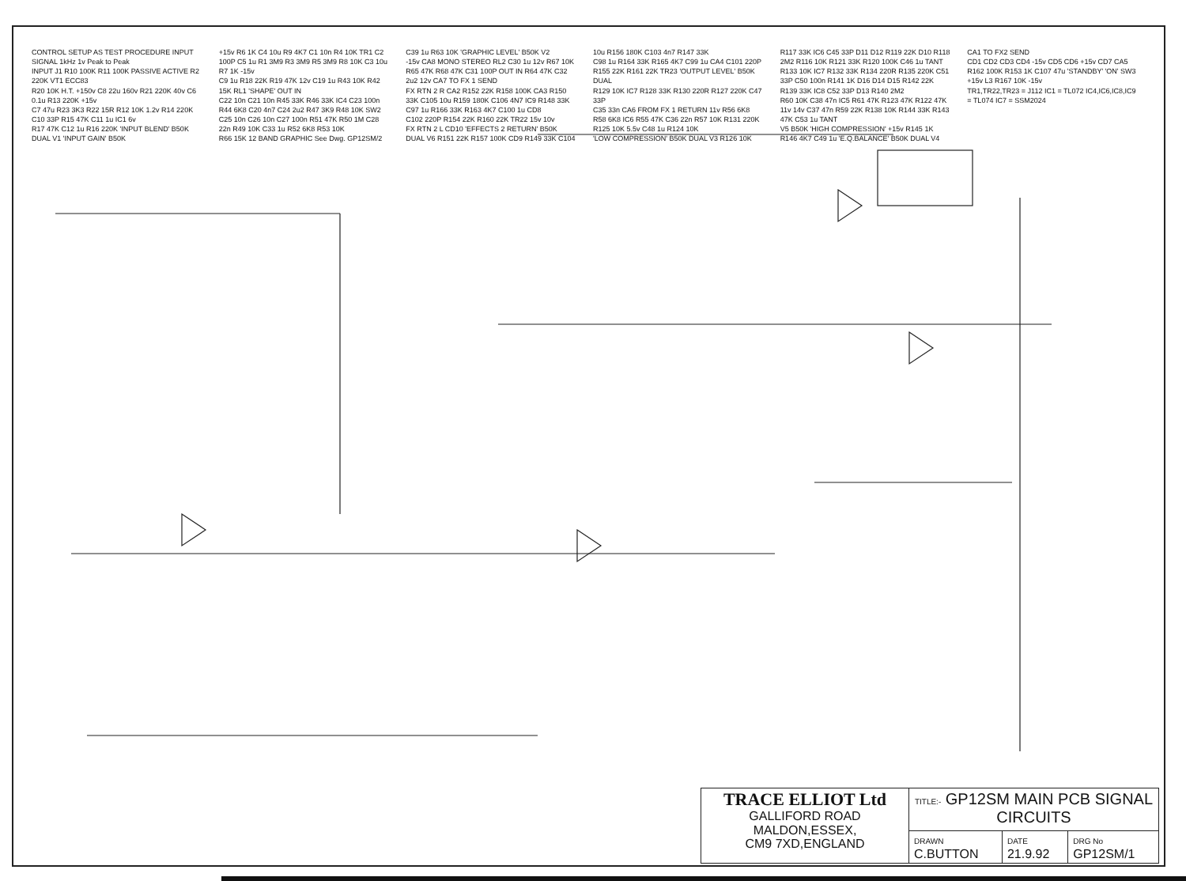CONTROL SETUP AS TEST PROCEDURE INPUT SIGNAL 1kHz 1v Peak to Peak
INPUT J1 R10 100K R11 100K PASSIVE ACTIVE R2 220K VT1 ECC83
R20 10K H.T. +150v C8 22u 160v R21 220K 40v C6 0.1u R13 220K +15v
C7 47u R23 3K3 R22 15R R12 10K 1.2v R14 220K C10 33P R15 47K C11 1u IC1 6v
R17 47K C12 1u R16 220K 'INPUT BLEND' B50K DUAL V1 'INPUT GAIN' B50K
+15v R6 1K C4 10u R9 4K7 C1 10n R4 10K TR1 C2 100P C5 1u R1 3M9 R3 3M9 R5 3M9 R8 10K C3 10u R7 1K -15v
C9 1u R18 22K R19 47K 12v C19 1u R43 10K R42 15K RL1 'SHAPE' OUT IN
C22 10n C21 10n R45 33K R46 33K IC4 C23 100n R44 6K8 C20 4n7 C24 2u2 R47 3K9 R48 10K SW2
C25 10n C26 10n C27 100n R51 47K R50 1M C28 22n R49 10K C33 1u R52 6K8 R53 10K
R66 15K 12 BAND GRAPHIC See Dwg. GP12SM/2 C39 1u R63 10K 'GRAPHIC LEVEL' B50K V2
-15v CA8 MONO STEREO RL2 C30 1u 12v R67 10K R65 47K R68 47K C31 100P OUT IN R64 47K C32 2u2 12v CA7 TO FX 1 SEND
FX RTN 2 R CA2 R152 22K R158 100K CA3 R150 33K C105 10u R159 180K C106 4N7 IC9 R148 33K C97 1u R166 33K R163 4K7 C100 1u CD8
C102 220P R154 22K R160 22K TR22 15v 10v
FX RTN 2 L CD10 'EFFECTS 2 RETURN' B50K DUAL V6 R151 22K R157 100K CD9 R149 33K C104 10u R156 180K C103 4n7 R147 33K
C98 1u R164 33K R165 4K7 C99 1u CA4 C101 220P R155 22K R161 22K TR23 'OUTPUT LEVEL' B50K DUAL
R129 10K IC7 R128 33K R130 220R R127 220K C47 33P
C35 33n CA6 FROM FX 1 RETURN 11v R56 6K8 R58 6K8 IC6 R55 47K C36 22n R57 10K R131 220K R125 10K 5.5v C48 1u R124 10K
'LOW COMPRESSION' B50K DUAL V3 R126 10K R117 33K IC6 C45 33P D11 D12 R119 22K D10 R118 2M2 R116 10K R121 33K R120 100K C46 1u TANT
R133 10K IC7 R132 33K R134 220R R135 220K C51 33P C50 100n R141 1K D16 D14 D15 R142 22K R139 33K IC8 C52 33P D13 R140 2M2
R60 10K C38 47n IC5 R61 47K R123 47K R122 47K 11v 14v C37 47n R59 22K R138 10K R144 33K R143 47K C53 1u TANT
V5 B50K 'HIGH COMPRESSION' +15v R145 1K R146 4K7 C49 1u 'E.Q.BALANCE' B50K DUAL V4 CA1 TO FX2 SEND
CD1 CD2 CD3 CD4 -15v CD5 CD6 +15v CD7 CA5
R162 100K R153 1K C107 47u 'STANDBY' 'ON' SW3 +15v L3 R167 10K -15v
TR1,TR22,TR23 = J112 IC1 = TL072 IC4,IC6,IC8,IC9 = TL074 IC7 = SSM2024
| TRACE ELLIOT Ltd GALLIFORD ROAD MALDON,ESSEX, CM9 7XD,ENGLAND | TITLE:- GP12SM MAIN PCB SIGNAL CIRCUITS | | |
| | DRAWN C.BUTTON | DATE 21.9.92 | DRG No GP12SM/1 |